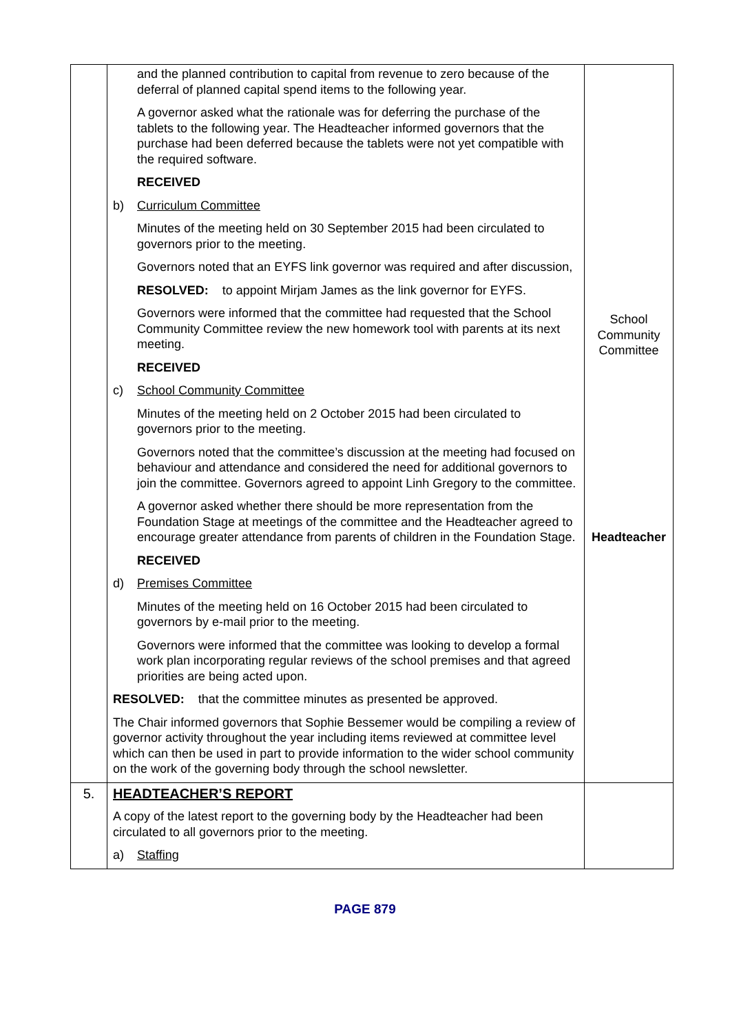| | and the planned contribution to capital from revenue to zero because of the deferral of planned capital spend items to the following year. A governor asked what the rationale was for deferring the purchase of the tablets to the following year. The Headteacher informed governors that the purchase had been deferred because the tablets were not yet compatible with the required software. RECEIVED b) Curriculum Committee Minutes of the meeting held on 30 September 2015 had been circulated to governors prior to the meeting. Governors noted that an EYFS link governor was required and after discussion, RESOLVED: to appoint Mirjam James as the link governor for EYFS. Governors were informed that the committee had requested that the School Community Committee review the new homework tool with parents at its next meeting. RECEIVED c) School Community Committee Minutes of the meeting held on 2 October 2015 had been circulated to governors prior to the meeting. Governors noted that the committee’s discussion at the meeting had focused on behaviour and attendance and considered the need for additional governors to join the committee. Governors agreed to appoint Linh Gregory to the committee. A governor asked whether there should be more representation from the Foundation Stage at meetings of the committee and the Headteacher agreed to encourage greater attendance from parents of children in the Foundation Stage. RECEIVED d) Premises Committee Minutes of the meeting held on 16 October 2015 had been circulated to governors by e-mail prior to the meeting. Governors were informed that the committee was looking to develop a formal work plan incorporating regular reviews of the school premises and that agreed priorities are being acted upon. RESOLVED: that the committee minutes as presented be approved. The Chair informed governors that Sophie Bessemer would be compiling a review of governor activity throughout the year including items reviewed at committee level which can then be used in part to provide information to the wider school community on the work of the governing body through the school newsletter. | School Community Committee Headteacher |
| 5. | HEADTEACHER’S REPORT A copy of the latest report to the governing body by the Headteacher had been circulated to all governors prior to the meeting. a) Staffing | |
PAGE 879